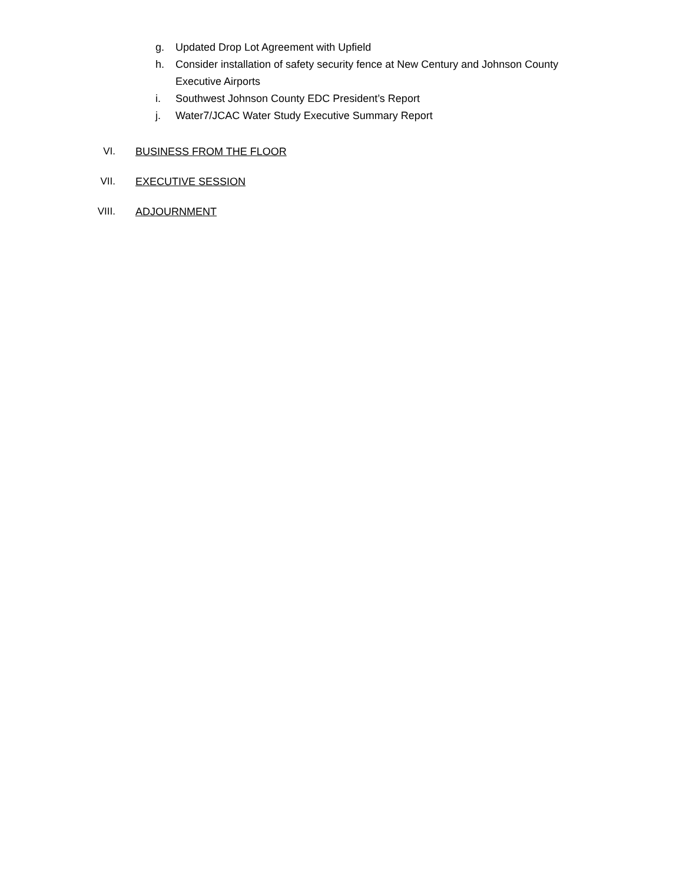g. Updated Drop Lot Agreement with Upfield
h. Consider installation of safety security fence at New Century and Johnson County
Executive Airports
i. Southwest Johnson County EDC President’s Report
j. Water7/JCAC Water Study Executive Summary Report
VI. BUSINESS FROM THE FLOOR
VII. EXECUTIVE SESSION
VIII. ADJOURNMENT